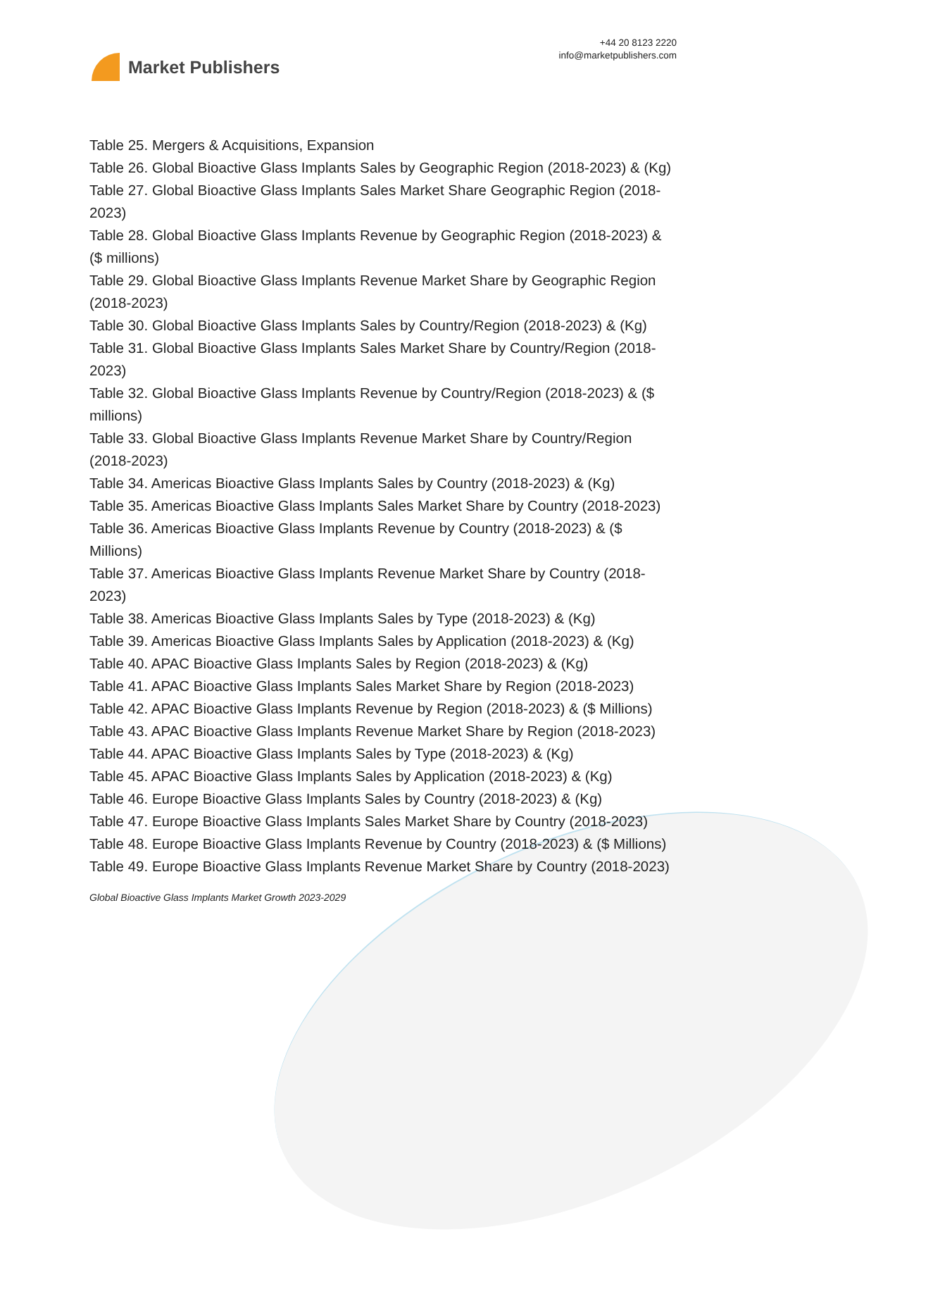Market Publishers
+44 20 8123 2220
info@marketpublishers.com
Table 25. Mergers & Acquisitions, Expansion
Table 26. Global Bioactive Glass Implants Sales by Geographic Region (2018-2023) & (Kg)
Table 27. Global Bioactive Glass Implants Sales Market Share Geographic Region (2018-2023)
Table 28. Global Bioactive Glass Implants Revenue by Geographic Region (2018-2023) & ($ millions)
Table 29. Global Bioactive Glass Implants Revenue Market Share by Geographic Region (2018-2023)
Table 30. Global Bioactive Glass Implants Sales by Country/Region (2018-2023) & (Kg)
Table 31. Global Bioactive Glass Implants Sales Market Share by Country/Region (2018-2023)
Table 32. Global Bioactive Glass Implants Revenue by Country/Region (2018-2023) & ($ millions)
Table 33. Global Bioactive Glass Implants Revenue Market Share by Country/Region (2018-2023)
Table 34. Americas Bioactive Glass Implants Sales by Country (2018-2023) & (Kg)
Table 35. Americas Bioactive Glass Implants Sales Market Share by Country (2018-2023)
Table 36. Americas Bioactive Glass Implants Revenue by Country (2018-2023) & ($ Millions)
Table 37. Americas Bioactive Glass Implants Revenue Market Share by Country (2018-2023)
Table 38. Americas Bioactive Glass Implants Sales by Type (2018-2023) & (Kg)
Table 39. Americas Bioactive Glass Implants Sales by Application (2018-2023) & (Kg)
Table 40. APAC Bioactive Glass Implants Sales by Region (2018-2023) & (Kg)
Table 41. APAC Bioactive Glass Implants Sales Market Share by Region (2018-2023)
Table 42. APAC Bioactive Glass Implants Revenue by Region (2018-2023) & ($ Millions)
Table 43. APAC Bioactive Glass Implants Revenue Market Share by Region (2018-2023)
Table 44. APAC Bioactive Glass Implants Sales by Type (2018-2023) & (Kg)
Table 45. APAC Bioactive Glass Implants Sales by Application (2018-2023) & (Kg)
Table 46. Europe Bioactive Glass Implants Sales by Country (2018-2023) & (Kg)
Table 47. Europe Bioactive Glass Implants Sales Market Share by Country (2018-2023)
Table 48. Europe Bioactive Glass Implants Revenue by Country (2018-2023) & ($ Millions)
Table 49. Europe Bioactive Glass Implants Revenue Market Share by Country (2018-2023)
Global Bioactive Glass Implants Market Growth 2023-2029